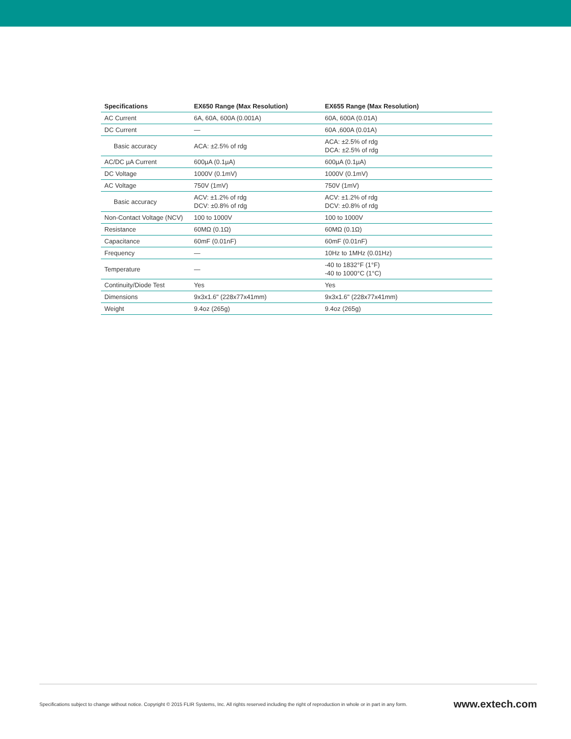| Specifications | EX650 Range (Max Resolution) | EX655 Range (Max Resolution) |
| --- | --- | --- |
| AC Current | 6A, 60A, 600A (0.001A) | 60A, 600A (0.01A) |
| DC Current | — | 60A ,600A (0.01A) |
| Basic accuracy | ACA: ±2.5% of rdg | ACA: ±2.5% of rdg DCA: ±2.5% of rdg |
| AC/DC µA Current | 600µA (0.1µA) | 600µA (0.1µA) |
| DC Voltage | 1000V (0.1mV) | 1000V (0.1mV) |
| AC Voltage | 750V (1mV) | 750V (1mV) |
| Basic accuracy | ACV: ±1.2% of rdg DCV: ±0.8% of rdg | ACV: ±1.2% of rdg DCV: ±0.8% of rdg |
| Non-Contact Voltage (NCV) | 100 to 1000V | 100 to 1000V |
| Resistance | 60MΩ (0.1Ω) | 60MΩ (0.1Ω) |
| Capacitance | 60mF (0.01nF) | 60mF (0.01nF) |
| Frequency | — | 10Hz to 1MHz (0.01Hz) |
| Temperature | — | -40 to 1832°F (1°F) -40 to 1000°C (1°C) |
| Continuity/Diode Test | Yes | Yes |
| Dimensions | 9x3x1.6" (228x77x41mm) | 9x3x1.6" (228x77x41mm) |
| Weight | 9.4oz (265g) | 9.4oz (265g) |
Specifications subject to change without notice. Copyright © 2015 FLIR Systems, Inc. All rights reserved including the right of reproduction in whole or in part in any form. www.extech.com